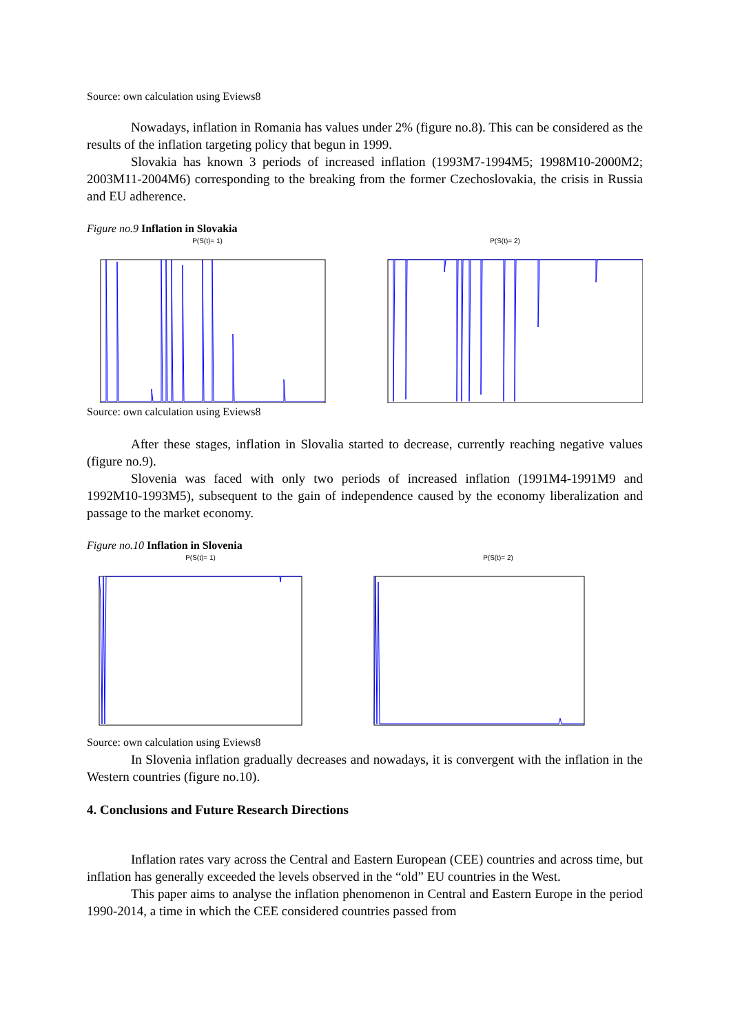Source: own calculation using Eviews8
Nowadays, inflation in Romania has values under 2% (figure no.8). This can be considered as the results of the inflation targeting policy that begun in 1999.
Slovakia has known 3 periods of increased inflation (1993M7-1994M5; 1998M10-2000M2; 2003M11-2004M6) corresponding to the breaking from the former Czechoslovakia, the crisis in Russia and EU adherence.
Figure no.9 Inflation in Slovakia
P(S(t)= 1) P(S(t)= 2)
Source: own calculation using Eviews8
After these stages, inflation in Slovalia started to decrease, currently reaching negative values (figure no.9).
Slovenia was faced with only two periods of increased inflation (1991M4-1991M9 and 1992M10-1993M5), subsequent to the gain of independence caused by the economy liberalization and passage to the market economy.
Figure no.10 Inflation in Slovenia
P(S(t)= 1) P(S(t)= 2)
Source: own calculation using Eviews8
In Slovenia inflation gradually decreases and nowadays, it is convergent with the inflation in the Western countries (figure no.10).
4. Conclusions and Future Research Directions
Inflation rates vary across the Central and Eastern European (CEE) countries and across time, but inflation has generally exceeded the levels observed in the “old” EU countries in the West.
This paper aims to analyse the inflation phenomenon in Central and Eastern Europe in the period 1990-2014, a time in which the CEE considered countries passed from